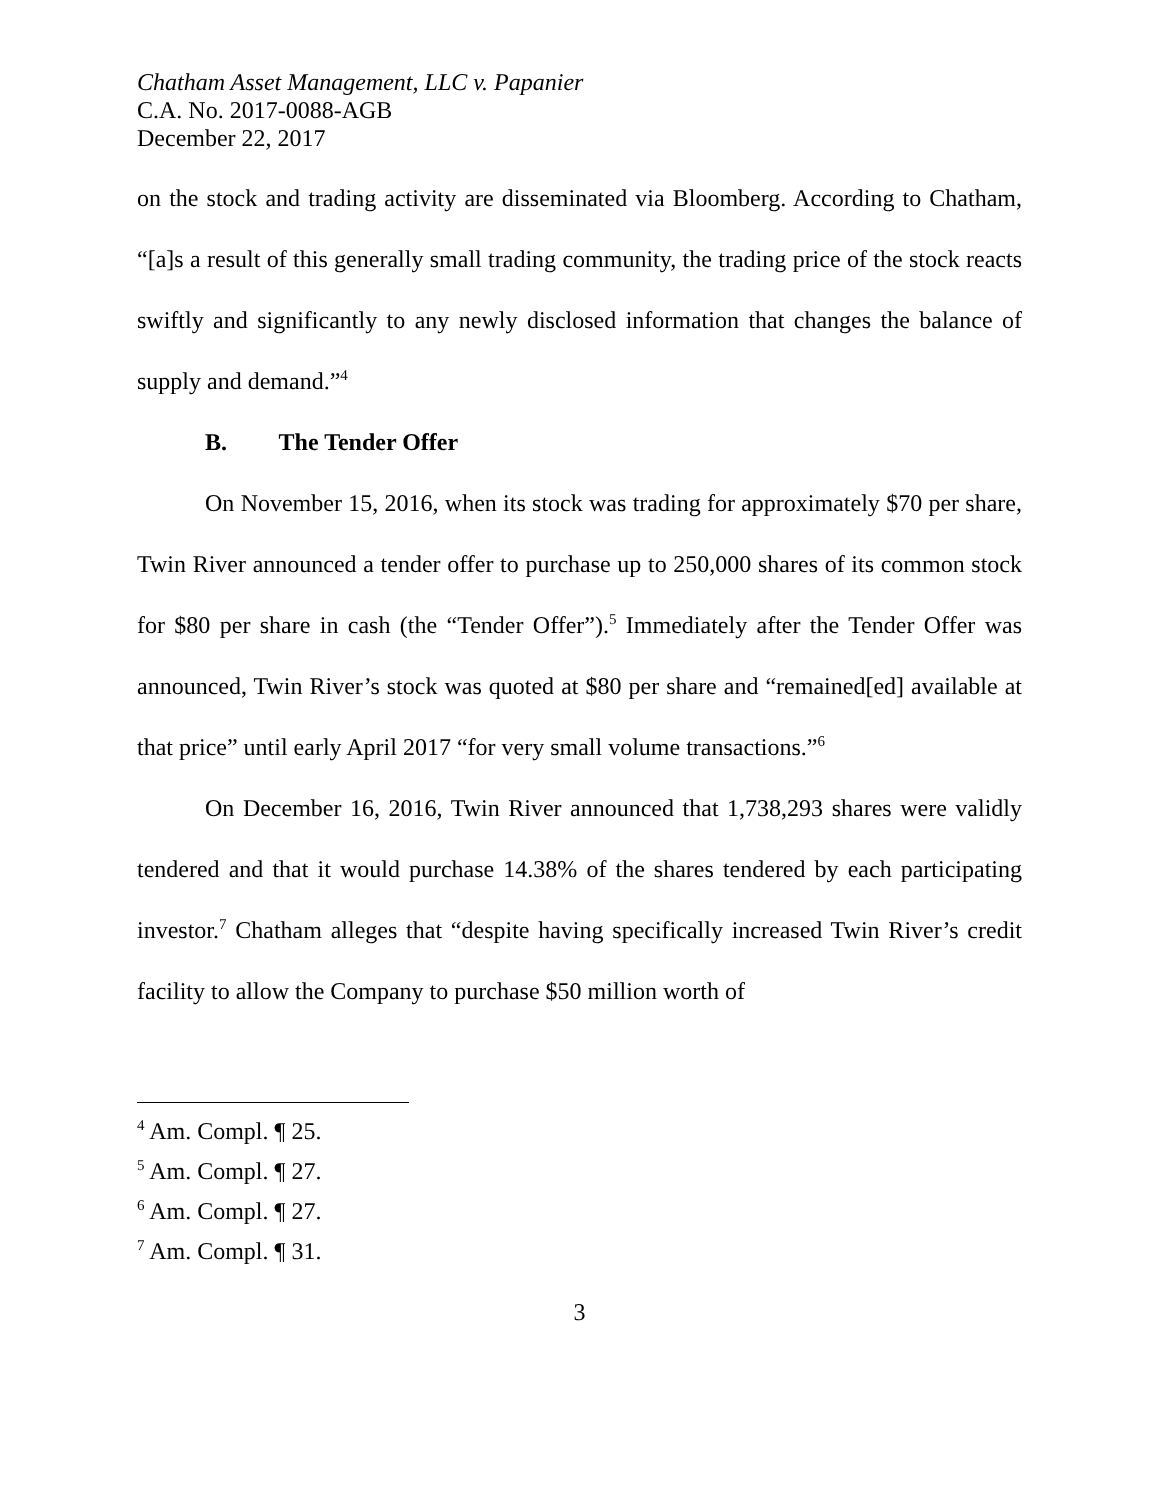Chatham Asset Management, LLC v. Papanier
C.A. No. 2017-0088-AGB
December 22, 2017
on the stock and trading activity are disseminated via Bloomberg. According to Chatham, “[a]s a result of this generally small trading community, the trading price of the stock reacts swiftly and significantly to any newly disclosed information that changes the balance of supply and demand.”<sup>4</sup>
B. The Tender Offer
On November 15, 2016, when its stock was trading for approximately $70 per share, Twin River announced a tender offer to purchase up to 250,000 shares of its common stock for $80 per share in cash (the “Tender Offer”).<sup>5</sup> Immediately after the Tender Offer was announced, Twin River’s stock was quoted at $80 per share and “remained[ed] available at that price” until early April 2017 “for very small volume transactions.”<sup>6</sup>
On December 16, 2016, Twin River announced that 1,738,293 shares were validly tendered and that it would purchase 14.38% of the shares tendered by each participating investor.<sup>7</sup> Chatham alleges that “despite having specifically increased Twin River’s credit facility to allow the Company to purchase $50 million worth of
<sup>4</sup> Am. Compl. ¶ 25.
<sup>5</sup> Am. Compl. ¶ 27.
<sup>6</sup> Am. Compl. ¶ 27.
<sup>7</sup> Am. Compl. ¶ 31.
3